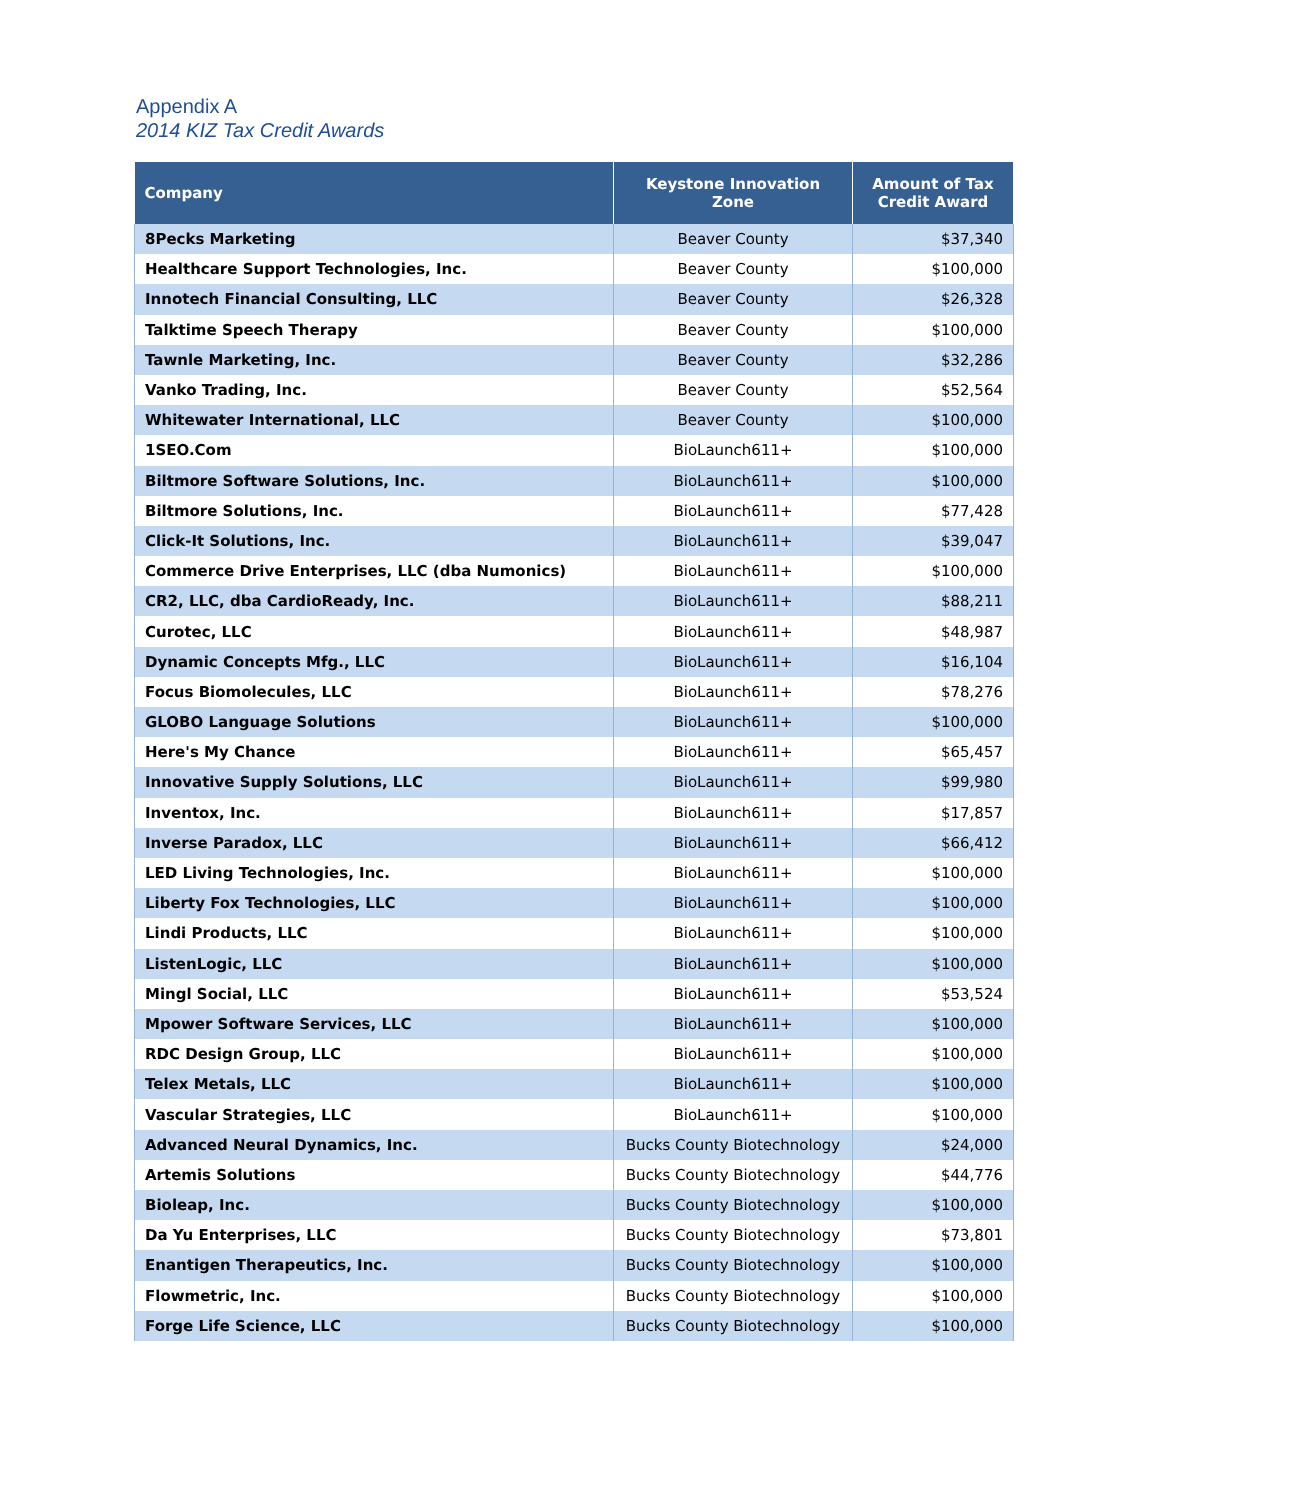Appendix A
2014 KIZ Tax Credit Awards
| Company | Keystone Innovation Zone | Amount of Tax Credit Award |
| --- | --- | --- |
| 8Pecks Marketing | Beaver County | $37,340 |
| Healthcare Support Technologies, Inc. | Beaver County | $100,000 |
| Innotech Financial Consulting, LLC | Beaver County | $26,328 |
| Talktime Speech Therapy | Beaver County | $100,000 |
| Tawnle Marketing, Inc. | Beaver County | $32,286 |
| Vanko Trading, Inc. | Beaver County | $52,564 |
| Whitewater International, LLC | Beaver County | $100,000 |
| 1SEO.Com | BioLaunch611+ | $100,000 |
| Biltmore Software Solutions, Inc. | BioLaunch611+ | $100,000 |
| Biltmore Solutions, Inc. | BioLaunch611+ | $77,428 |
| Click-It Solutions, Inc. | BioLaunch611+ | $39,047 |
| Commerce Drive Enterprises, LLC (dba Numonics) | BioLaunch611+ | $100,000 |
| CR2, LLC, dba CardioReady, Inc. | BioLaunch611+ | $88,211 |
| Curotec, LLC | BioLaunch611+ | $48,987 |
| Dynamic Concepts Mfg., LLC | BioLaunch611+ | $16,104 |
| Focus Biomolecules, LLC | BioLaunch611+ | $78,276 |
| GLOBO Language Solutions | BioLaunch611+ | $100,000 |
| Here's My Chance | BioLaunch611+ | $65,457 |
| Innovative Supply Solutions, LLC | BioLaunch611+ | $99,980 |
| Inventox, Inc. | BioLaunch611+ | $17,857 |
| Inverse Paradox, LLC | BioLaunch611+ | $66,412 |
| LED Living Technologies, Inc. | BioLaunch611+ | $100,000 |
| Liberty Fox Technologies, LLC | BioLaunch611+ | $100,000 |
| Lindi Products, LLC | BioLaunch611+ | $100,000 |
| ListenLogic, LLC | BioLaunch611+ | $100,000 |
| Mingl Social, LLC | BioLaunch611+ | $53,524 |
| Mpower Software Services, LLC | BioLaunch611+ | $100,000 |
| RDC Design Group, LLC | BioLaunch611+ | $100,000 |
| Telex Metals, LLC | BioLaunch611+ | $100,000 |
| Vascular Strategies, LLC | BioLaunch611+ | $100,000 |
| Advanced Neural Dynamics, Inc. | Bucks County Biotechnology | $24,000 |
| Artemis Solutions | Bucks County Biotechnology | $44,776 |
| Bioleap, Inc. | Bucks County Biotechnology | $100,000 |
| Da Yu Enterprises, LLC | Bucks County Biotechnology | $73,801 |
| Enantigen Therapeutics, Inc. | Bucks County Biotechnology | $100,000 |
| Flowmetric, Inc. | Bucks County Biotechnology | $100,000 |
| Forge Life Science, LLC | Bucks County Biotechnology | $100,000 |